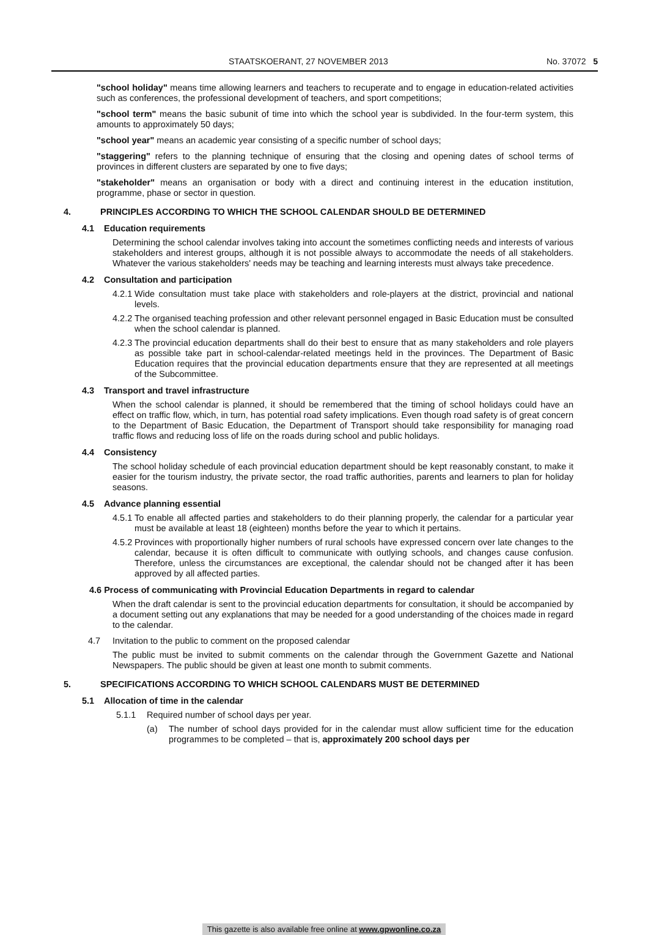STAATSKOERANT, 27 NOVEMBER 2013 No. 37072 5
"school holiday" means time allowing learners and teachers to recuperate and to engage in education-related activities such as conferences, the professional development of teachers, and sport competitions;
"school term" means the basic subunit of time into which the school year is subdivided. In the four-term system, this amounts to approximately 50 days;
"school year" means an academic year consisting of a specific number of school days;
"staggering" refers to the planning technique of ensuring that the closing and opening dates of school terms of provinces in different clusters are separated by one to five days;
"stakeholder" means an organisation or body with a direct and continuing interest in the education institution, programme, phase or sector in question.
4. PRINCIPLES ACCORDING TO WHICH THE SCHOOL CALENDAR SHOULD BE DETERMINED
4.1 Education requirements
Determining the school calendar involves taking into account the sometimes conflicting needs and interests of various stakeholders and interest groups, although it is not possible always to accommodate the needs of all stakeholders. Whatever the various stakeholders' needs may be teaching and learning interests must always take precedence.
4.2 Consultation and participation
4.2.1
Wide consultation must take place with stakeholders and role-players at the district, provincial and national levels.
4.2.2
The organised teaching profession and other relevant personnel engaged in Basic Education must be consulted when the school calendar is planned.
4.2.3
The provincial education departments shall do their best to ensure that as many stakeholders and role players as possible take part in school-calendar-related meetings held in the provinces. The Department of Basic Education requires that the provincial education departments ensure that they are represented at all meetings of the Subcommittee.
4.3 Transport and travel infrastructure
When the school calendar is planned, it should be remembered that the timing of school holidays could have an effect on traffic flow, which, in turn, has potential road safety implications. Even though road safety is of great concern to the Department of Basic Education, the Department of Transport should take responsibility for managing road traffic flows and reducing loss of life on the roads during school and public holidays.
4.4 Consistency
The school holiday schedule of each provincial education department should be kept reasonably constant, to make it easier for the tourism industry, the private sector, the road traffic authorities, parents and learners to plan for holiday seasons.
4.5 Advance planning essential
4.5.1
To enable all affected parties and stakeholders to do their planning properly, the calendar for a particular year must be available at least 18 (eighteen) months before the year to which it pertains.
4.5.2
Provinces with proportionally higher numbers of rural schools have expressed concern over late changes to the calendar, because it is often difficult to communicate with outlying schools, and changes cause confusion. Therefore, unless the circumstances are exceptional, the calendar should not be changed after it has been approved by all affected parties.
4.6 Process of communicating with Provincial Education Departments in regard to calendar
When the draft calendar is sent to the provincial education departments for consultation, it should be accompanied by a document setting out any explanations that may be needed for a good understanding of the choices made in regard to the calendar.
4.7 Invitation to the public to comment on the proposed calendar
The public must be invited to submit comments on the calendar through the Government Gazette and National Newspapers. The public should be given at least one month to submit comments.
5. SPECIFICATIONS ACCORDING TO WHICH SCHOOL CALENDARS MUST BE DETERMINED
5.1 Allocation of time in the calendar
5.1.1 Required number of school days per year.
(a) The number of school days provided for in the calendar must allow sufficient time for the education programmes to be completed – that is, approximately 200 school days per
This gazette is also available free online at www.gpwonline.co.za